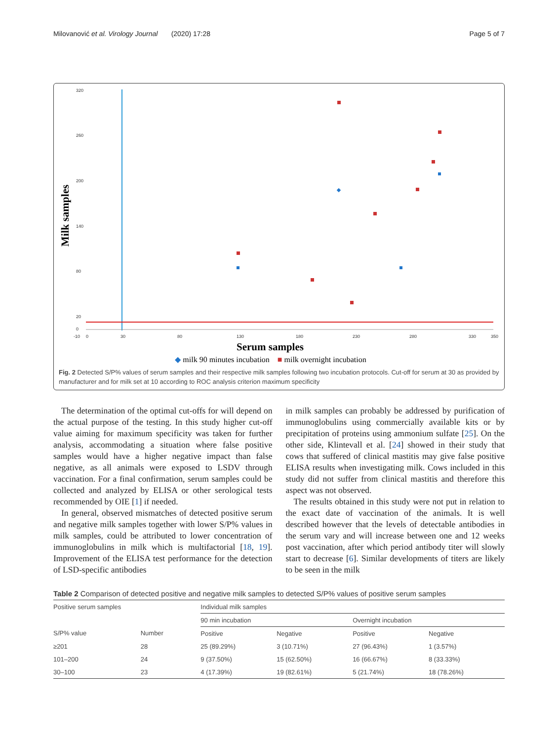Milovanović et al. Virology Journal (2020) 17:28 Page 5 of 7
Milk samples
320
260
200
140
80
20
0
-10
0
30
80
130
180
230
280
330
350
Serum samples
◆ milk 90 minutes incubation ■ milk overnight incubation
Fig. 2 Detected S/P% values of serum samples and their respective milk samples following two incubation protocols. Cut-off for serum at 30 as provided by manufacturer and for milk set at 10 according to ROC analysis criterion maximum specificity
The determination of the optimal cut-offs for will depend on the actual purpose of the testing. In this study higher cut-off value aiming for maximum specificity was taken for further analysis, accommodating a situation where false positive samples would have a higher negative impact than false negative, as all animals were exposed to LSDV through vaccination. For a final confirmation, serum samples could be collected and analyzed by ELISA or other serological tests recommended by OIE [1] if needed.
In general, observed mismatches of detected positive serum and negative milk samples together with lower S/P% values in milk samples, could be attributed to lower concentration of immunoglobulins in milk which is multifactorial [18, 19]. Improvement of the ELISA test performance for the detection of LSD-specific antibodies
in milk samples can probably be addressed by purification of immunoglobulins using commercially available kits or by precipitation of proteins using ammonium sulfate [25]. On the other side, Klintevall et al. [24] showed in their study that cows that suffered of clinical mastitis may give false positive ELISA results when investigating milk. Cows included in this study did not suffer from clinical mastitis and therefore this aspect was not observed.
The results obtained in this study were not put in relation to the exact date of vaccination of the animals. It is well described however that the levels of detectable antibodies in the serum vary and will increase between one and 12 weeks post vaccination, after which period antibody titer will slowly start to decrease [6]. Similar developments of titers are likely to be seen in the milk
Table 2 Comparison of detected positive and negative milk samples to detected S/P% values of positive serum samples
| Positive serum samples | | Individual milk samples | | | |
| --- | --- | --- | --- | --- | --- |
| | | 90 min incubation | | Overnight incubation | |
| S/P% value | Number | Positive | Negative | Positive | Negative |
| ≥201 | 28 | 25 (89.29%) | 3 (10.71%) | 27 (96.43%) | 1 (3.57%) |
| 101–200 | 24 | 9 (37.50%) | 15 (62.50%) | 16 (66.67%) | 8 (33.33%) |
| 30–100 | 23 | 4 (17.39%) | 19 (82.61%) | 5 (21.74%) | 18 (78.26%) |